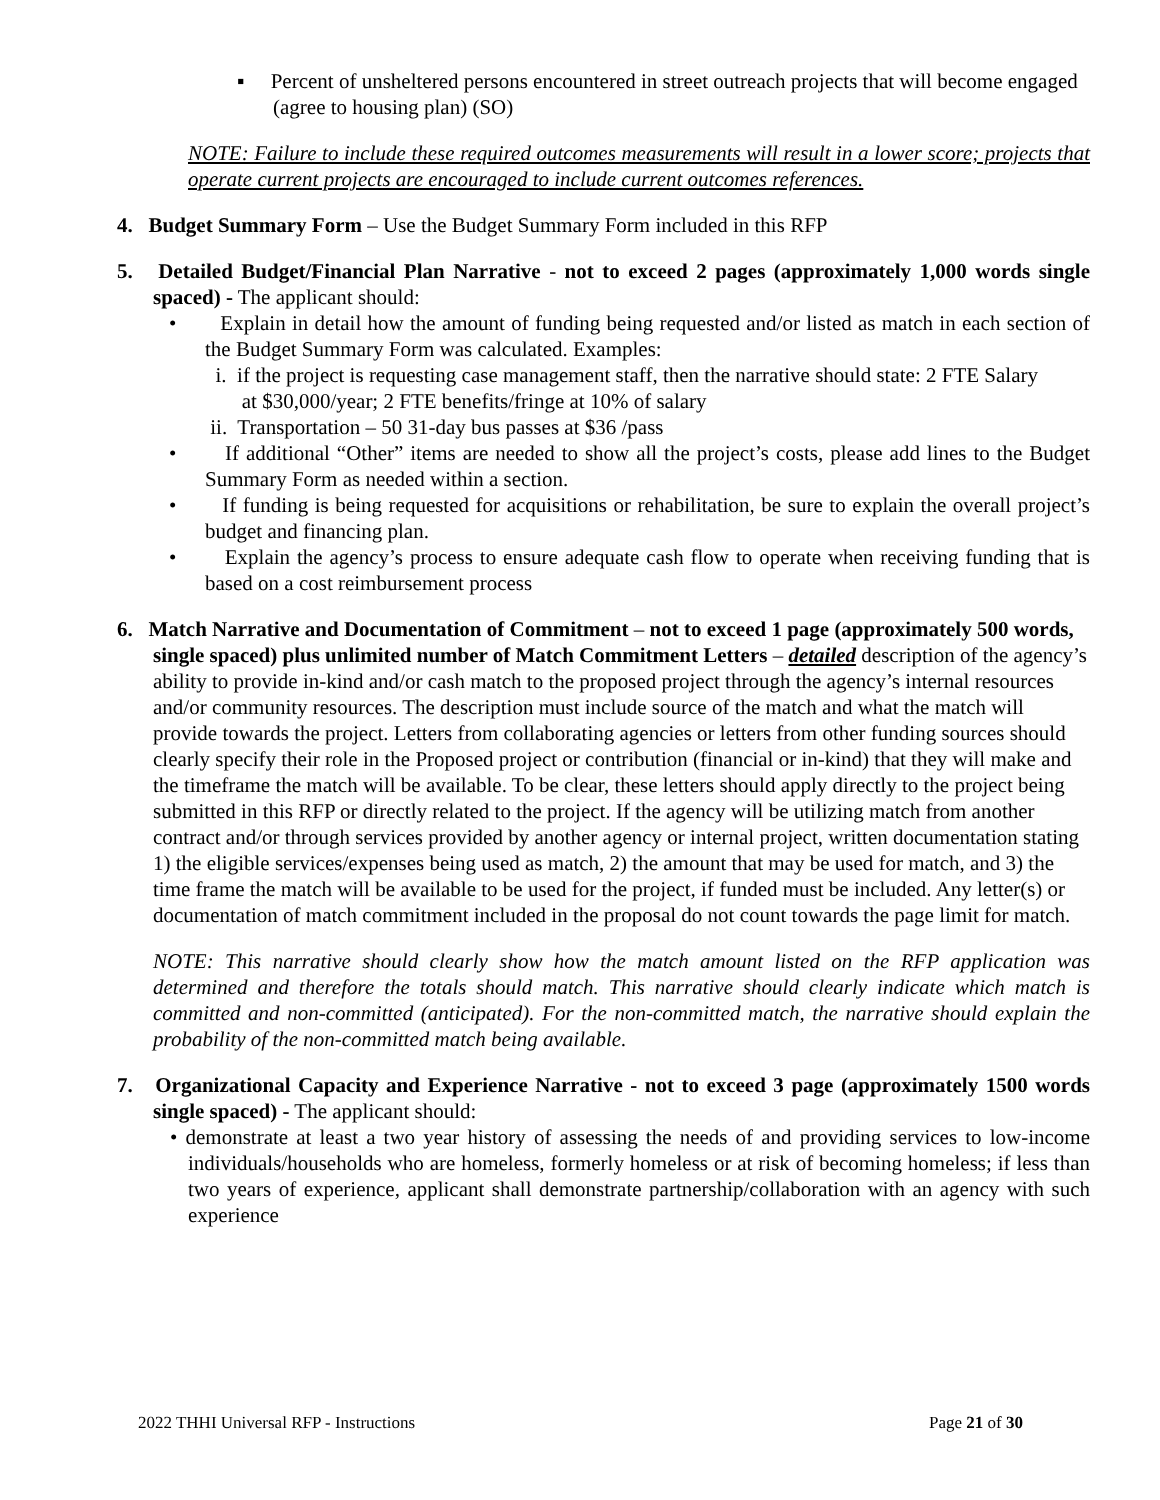▪ Percent of unsheltered persons encountered in street outreach projects that will become engaged (agree to housing plan) (SO)
NOTE: Failure to include these required outcomes measurements will result in a lower score; projects that operate current projects are encouraged to include current outcomes references.
4. Budget Summary Form – Use the Budget Summary Form included in this RFP
5. Detailed Budget/Financial Plan Narrative - not to exceed 2 pages (approximately 1,000 words single spaced) - The applicant should:
• Explain in detail how the amount of funding being requested and/or listed as match in each section of the Budget Summary Form was calculated. Examples:
i. if the project is requesting case management staff, then the narrative should state: 2 FTE Salary
at $30,000/year; 2 FTE benefits/fringe at 10% of salary
ii. Transportation – 50 31-day bus passes at $36 /pass
• If additional “Other” items are needed to show all the project’s costs, please add lines to the Budget Summary Form as needed within a section.
• If funding is being requested for acquisitions or rehabilitation, be sure to explain the overall project’s budget and financing plan.
• Explain the agency’s process to ensure adequate cash flow to operate when receiving funding that is based on a cost reimbursement process
6. Match Narrative and Documentation of Commitment – not to exceed 1 page (approximately 500 words, single spaced) plus unlimited number of Match Commitment Letters – detailed description of the agency’s ability to provide in-kind and/or cash match to the proposed project through the agency’s internal resources and/or community resources. The description must include source of the match and what the match will provide towards the project. Letters from collaborating agencies or letters from other funding sources should clearly specify their role in the Proposed project or contribution (financial or in-kind) that they will make and the timeframe the match will be available. To be clear, these letters should apply directly to the project being submitted in this RFP or directly related to the project. If the agency will be utilizing match from another contract and/or through services provided by another agency or internal project, written documentation stating 1) the eligible services/expenses being used as match, 2) the amount that may be used for match, and 3) the time frame the match will be available to be used for the project, if funded must be included. Any letter(s) or documentation of match commitment included in the proposal do not count towards the page limit for match.
NOTE: This narrative should clearly show how the match amount listed on the RFP application was determined and therefore the totals should match. This narrative should clearly indicate which match is committed and non-committed (anticipated). For the non-committed match, the narrative should explain the probability of the non-committed match being available.
7. Organizational Capacity and Experience Narrative - not to exceed 3 page (approximately 1500 words single spaced) - The applicant should:
• demonstrate at least a two year history of assessing the needs of and providing services to low-income individuals/households who are homeless, formerly homeless or at risk of becoming homeless; if less than two years of experience, applicant shall demonstrate partnership/collaboration with an agency with such experience
2022 THHI Universal RFP - Instructions Page 21 of 30